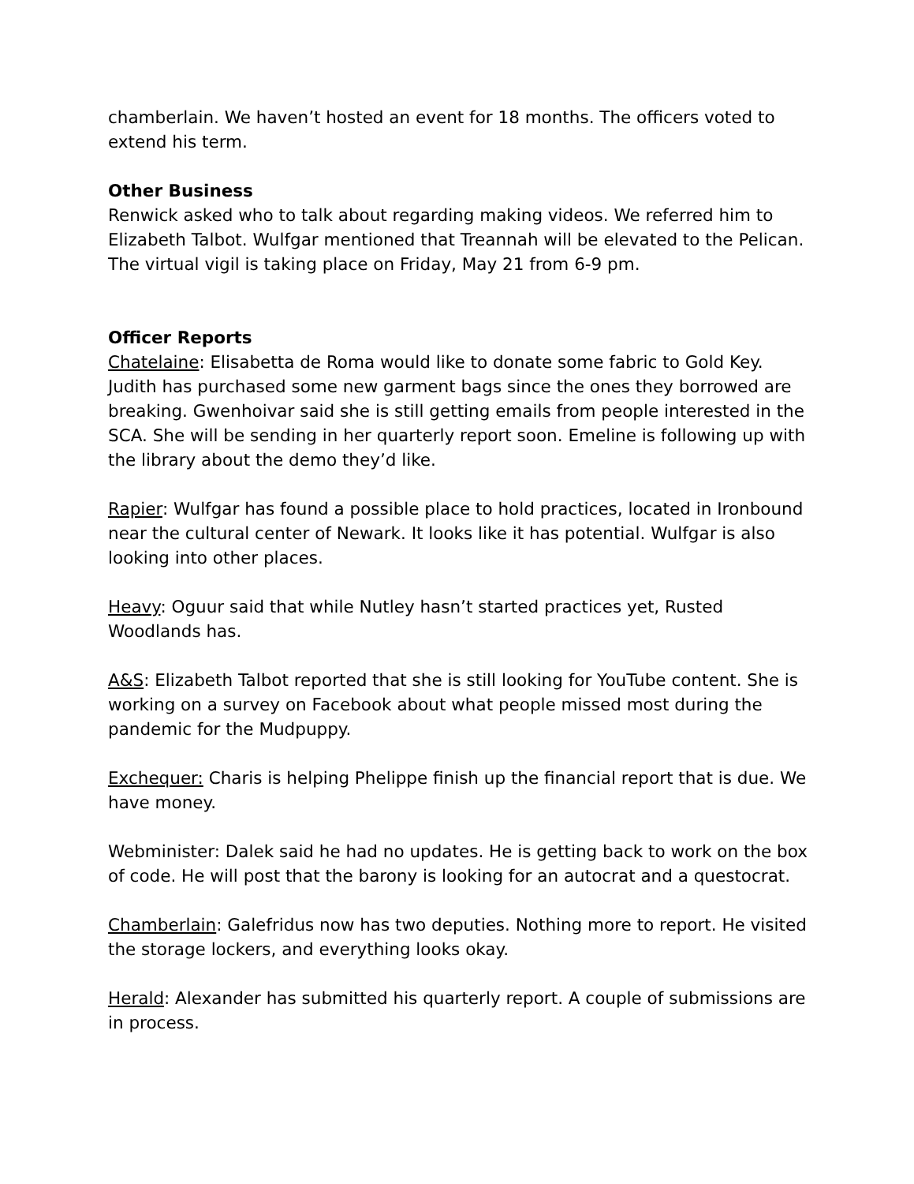chamberlain. We haven’t hosted an event for 18 months. The officers voted to extend his term.
Other Business
Renwick asked who to talk about regarding making videos. We referred him to Elizabeth Talbot. Wulfgar mentioned that Treannah will be elevated to the Pelican. The virtual vigil is taking place on Friday, May 21 from 6-9 pm.
Officer Reports
Chatelaine: Elisabetta de Roma would like to donate some fabric to Gold Key. Judith has purchased some new garment bags since the ones they borrowed are breaking. Gwenhoivar said she is still getting emails from people interested in the SCA. She will be sending in her quarterly report soon. Emeline is following up with the library about the demo they’d like.
Rapier: Wulfgar has found a possible place to hold practices, located in Ironbound near the cultural center of Newark. It looks like it has potential. Wulfgar is also looking into other places.
Heavy: Oguur said that while Nutley hasn’t started practices yet, Rusted Woodlands has.
A&S: Elizabeth Talbot reported that she is still looking for YouTube content. She is working on a survey on Facebook about what people missed most during the pandemic for the Mudpuppy.
Exchequer: Charis is helping Phelippe finish up the financial report that is due. We have money.
Webminister: Dalek said he had no updates. He is getting back to work on the box of code. He will post that the barony is looking for an autocrat and a questocrat.
Chamberlain: Galefridus now has two deputies. Nothing more to report. He visited the storage lockers, and everything looks okay.
Herald: Alexander has submitted his quarterly report. A couple of submissions are in process.